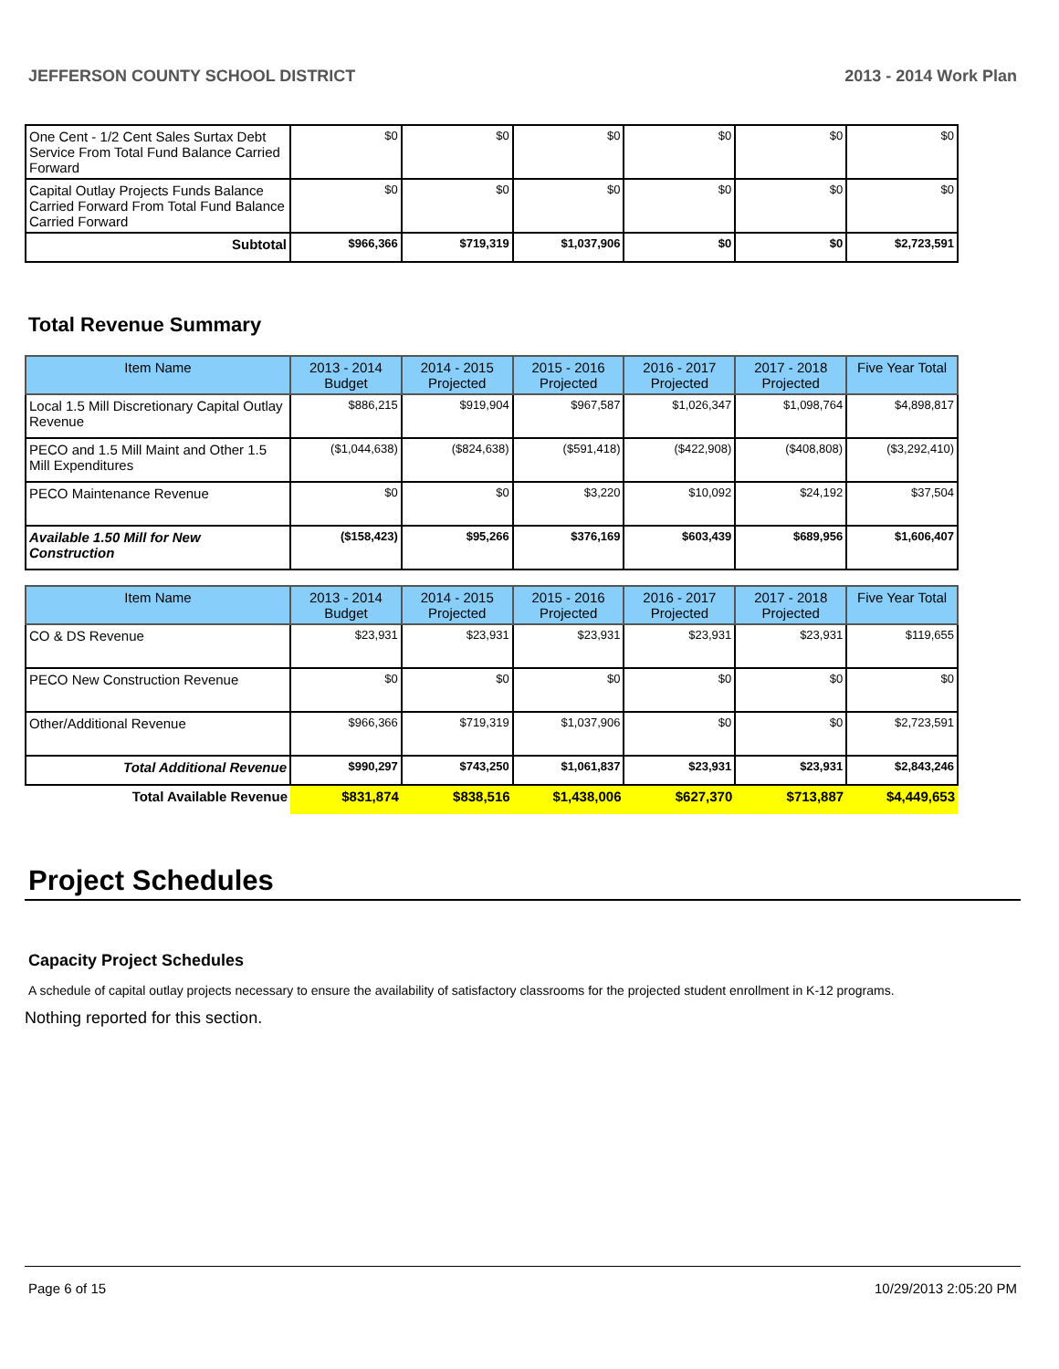JEFFERSON COUNTY SCHOOL DISTRICT 2013 - 2014 Work Plan
| One Cent - 1/2 Cent Sales Surtax Debt Service From Total Fund Balance Carried Forward | $0 | $0 | $0 | $0 | $0 | $0 |
| Capital Outlay Projects Funds Balance Carried Forward From Total Fund Balance Carried Forward | $0 | $0 | $0 | $0 | $0 | $0 |
| Subtotal | $966,366 | $719,319 | $1,037,906 | $0 | $0 | $2,723,591 |
Total Revenue Summary
| Item Name | 2013 - 2014 Budget | 2014 - 2015 Projected | 2015 - 2016 Projected | 2016 - 2017 Projected | 2017 - 2018 Projected | Five Year Total |
| --- | --- | --- | --- | --- | --- | --- |
| Local 1.5 Mill Discretionary Capital Outlay Revenue | $886,215 | $919,904 | $967,587 | $1,026,347 | $1,098,764 | $4,898,817 |
| PECO and 1.5 Mill Maint and Other 1.5 Mill Expenditures | ($1,044,638) | ($824,638) | ($591,418) | ($422,908) | ($408,808) | ($3,292,410) |
| PECO Maintenance Revenue | $0 | $0 | $3,220 | $10,092 | $24,192 | $37,504 |
| Available 1.50 Mill for New Construction | ($158,423) | $95,266 | $376,169 | $603,439 | $689,956 | $1,606,407 |
| Item Name | 2013 - 2014 Budget | 2014 - 2015 Projected | 2015 - 2016 Projected | 2016 - 2017 Projected | 2017 - 2018 Projected | Five Year Total |
| --- | --- | --- | --- | --- | --- | --- |
| CO & DS Revenue | $23,931 | $23,931 | $23,931 | $23,931 | $23,931 | $119,655 |
| PECO New Construction Revenue | $0 | $0 | $0 | $0 | $0 | $0 |
| Other/Additional Revenue | $966,366 | $719,319 | $1,037,906 | $0 | $0 | $2,723,591 |
| Total Additional Revenue | $990,297 | $743,250 | $1,061,837 | $23,931 | $23,931 | $2,843,246 |
| Total Available Revenue | $831,874 | $838,516 | $1,438,006 | $627,370 | $713,887 | $4,449,653 |
Project Schedules
Capacity Project Schedules
A schedule of capital outlay projects necessary to ensure the availability of satisfactory classrooms for the projected student enrollment in K-12 programs.
Nothing reported for this section.
Page 6 of 15 10/29/2013 2:05:20 PM